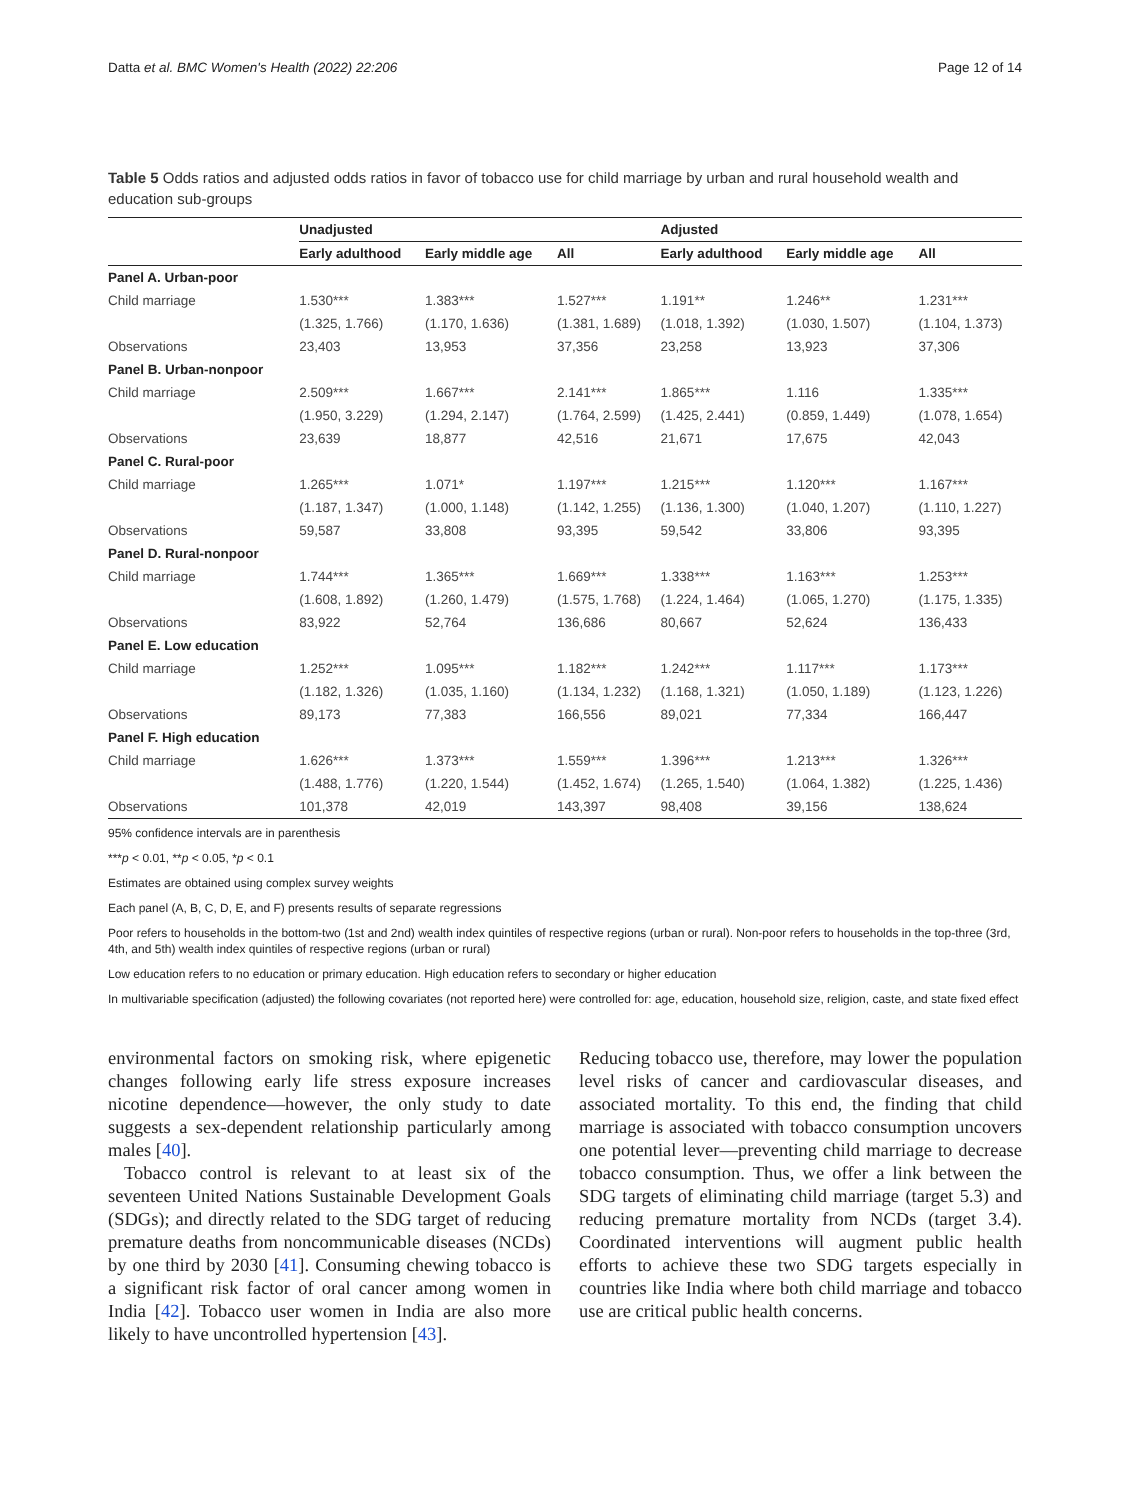Datta et al. BMC Women's Health (2022) 22:206 Page 12 of 14
Table 5 Odds ratios and adjusted odds ratios in favor of tobacco use for child marriage by urban and rural household wealth and education sub-groups
| | Unadjusted | | | Adjusted | | |
| --- | --- | --- | --- | --- | --- | --- |
| | Early adulthood | Early middle age | All | Early adulthood | Early middle age | All |
| Panel A. Urban-poor | | | | | | |
| Child marriage | 1.530*** | 1.383*** | 1.527*** | 1.191** | 1.246** | 1.231*** |
| | (1.325, 1.766) | (1.170, 1.636) | (1.381, 1.689) | (1.018, 1.392) | (1.030, 1.507) | (1.104, 1.373) |
| Observations | 23,403 | 13,953 | 37,356 | 23,258 | 13,923 | 37,306 |
| Panel B. Urban-nonpoor | | | | | | |
| Child marriage | 2.509*** | 1.667*** | 2.141*** | 1.865*** | 1.116 | 1.335*** |
| | (1.950, 3.229) | (1.294, 2.147) | (1.764, 2.599) | (1.425, 2.441) | (0.859, 1.449) | (1.078, 1.654) |
| Observations | 23,639 | 18,877 | 42,516 | 21,671 | 17,675 | 42,043 |
| Panel C. Rural-poor | | | | | | |
| Child marriage | 1.265*** | 1.071* | 1.197*** | 1.215*** | 1.120*** | 1.167*** |
| | (1.187, 1.347) | (1.000, 1.148) | (1.142, 1.255) | (1.136, 1.300) | (1.040, 1.207) | (1.110, 1.227) |
| Observations | 59,587 | 33,808 | 93,395 | 59,542 | 33,806 | 93,395 |
| Panel D. Rural-nonpoor | | | | | | |
| Child marriage | 1.744*** | 1.365*** | 1.669*** | 1.338*** | 1.163*** | 1.253*** |
| | (1.608, 1.892) | (1.260, 1.479) | (1.575, 1.768) | (1.224, 1.464) | (1.065, 1.270) | (1.175, 1.335) |
| Observations | 83,922 | 52,764 | 136,686 | 80,667 | 52,624 | 136,433 |
| Panel E. Low education | | | | | | |
| Child marriage | 1.252*** | 1.095*** | 1.182*** | 1.242*** | 1.117*** | 1.173*** |
| | (1.182, 1.326) | (1.035, 1.160) | (1.134, 1.232) | (1.168, 1.321) | (1.050, 1.189) | (1.123, 1.226) |
| Observations | 89,173 | 77,383 | 166,556 | 89,021 | 77,334 | 166,447 |
| Panel F. High education | | | | | | |
| Child marriage | 1.626*** | 1.373*** | 1.559*** | 1.396*** | 1.213*** | 1.326*** |
| | (1.488, 1.776) | (1.220, 1.544) | (1.452, 1.674) | (1.265, 1.540) | (1.064, 1.382) | (1.225, 1.436) |
| Observations | 101,378 | 42,019 | 143,397 | 98,408 | 39,156 | 138,624 |
95% confidence intervals are in parenthesis
***p < 0.01, **p < 0.05, *p < 0.1
Estimates are obtained using complex survey weights
Each panel (A, B, C, D, E, and F) presents results of separate regressions
Poor refers to households in the bottom-two (1st and 2nd) wealth index quintiles of respective regions (urban or rural). Non-poor refers to households in the top-three (3rd, 4th, and 5th) wealth index quintiles of respective regions (urban or rural)
Low education refers to no education or primary education. High education refers to secondary or higher education
In multivariable specification (adjusted) the following covariates (not reported here) were controlled for: age, education, household size, religion, caste, and state fixed effect
environmental factors on smoking risk, where epigenetic changes following early life stress exposure increases nicotine dependence—however, the only study to date suggests a sex-dependent relationship particularly among males [40].
Tobacco control is relevant to at least six of the seventeen United Nations Sustainable Development Goals (SDGs); and directly related to the SDG target of reducing premature deaths from noncommunicable diseases (NCDs) by one third by 2030 [41]. Consuming chewing tobacco is a significant risk factor of oral cancer among women in India [42]. Tobacco user women in India are also more likely to have uncontrolled hypertension [43].
Reducing tobacco use, therefore, may lower the population level risks of cancer and cardiovascular diseases, and associated mortality. To this end, the finding that child marriage is associated with tobacco consumption uncovers one potential lever—preventing child marriage to decrease tobacco consumption. Thus, we offer a link between the SDG targets of eliminating child marriage (target 5.3) and reducing premature mortality from NCDs (target 3.4). Coordinated interventions will augment public health efforts to achieve these two SDG targets especially in countries like India where both child marriage and tobacco use are critical public health concerns.